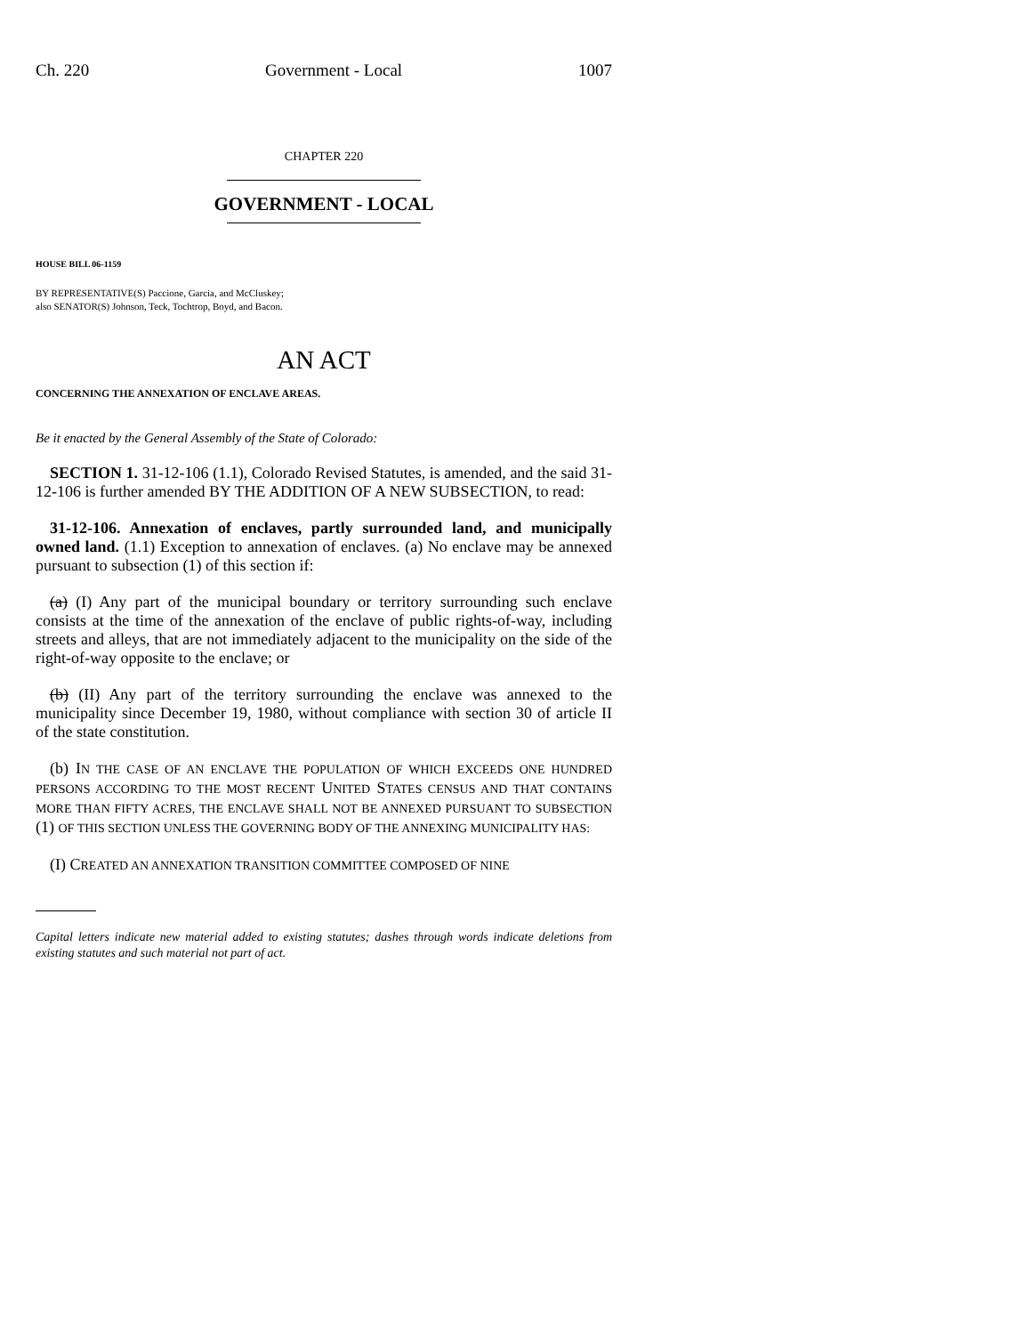Ch. 220 Government - Local 1007
CHAPTER 220
GOVERNMENT - LOCAL
HOUSE BILL 06-1159
BY REPRESENTATIVE(S) Paccione, Garcia, and McCluskey;
also SENATOR(S) Johnson, Teck, Tochtrop, Boyd, and Bacon.
AN ACT
CONCERNING THE ANNEXATION OF ENCLAVE AREAS.
Be it enacted by the General Assembly of the State of Colorado:
SECTION 1. 31-12-106 (1.1), Colorado Revised Statutes, is amended, and the said 31-12-106 is further amended BY THE ADDITION OF A NEW SUBSECTION, to read:
31-12-106. Annexation of enclaves, partly surrounded land, and municipally owned land. (1.1) Exception to annexation of enclaves. (a) No enclave may be annexed pursuant to subsection (1) of this section if:
(a) (I) Any part of the municipal boundary or territory surrounding such enclave consists at the time of the annexation of the enclave of public rights-of-way, including streets and alleys, that are not immediately adjacent to the municipality on the side of the right-of-way opposite to the enclave; or
(b) (II) Any part of the territory surrounding the enclave was annexed to the municipality since December 19, 1980, without compliance with section 30 of article II of the state constitution.
(b) IN THE CASE OF AN ENCLAVE THE POPULATION OF WHICH EXCEEDS ONE HUNDRED PERSONS ACCORDING TO THE MOST RECENT UNITED STATES CENSUS AND THAT CONTAINS MORE THAN FIFTY ACRES, THE ENCLAVE SHALL NOT BE ANNEXED PURSUANT TO SUBSECTION (1) OF THIS SECTION UNLESS THE GOVERNING BODY OF THE ANNEXING MUNICIPALITY HAS:
(I) CREATED AN ANNEXATION TRANSITION COMMITTEE COMPOSED OF NINE
Capital letters indicate new material added to existing statutes; dashes through words indicate deletions from existing statutes and such material not part of act.